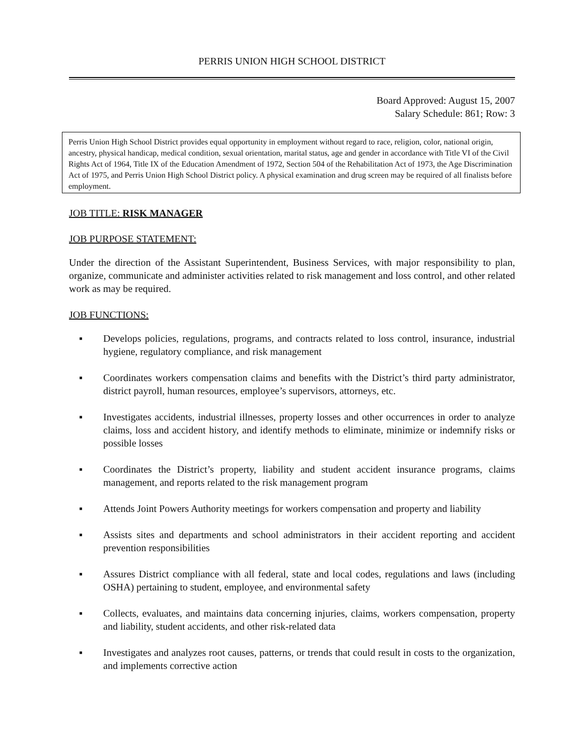PERRIS UNION HIGH SCHOOL DISTRICT
Board Approved: August 15, 2007
Salary Schedule: 861; Row: 3
Perris Union High School District provides equal opportunity in employment without regard to race, religion, color, national origin, ancestry, physical handicap, medical condition, sexual orientation, marital status, age and gender in accordance with Title VI of the Civil Rights Act of 1964, Title IX of the Education Amendment of 1972, Section 504 of the Rehabilitation Act of 1973, the Age Discrimination Act of 1975, and Perris Union High School District policy. A physical examination and drug screen may be required of all finalists before employment.
JOB TITLE: RISK MANAGER
JOB PURPOSE STATEMENT:
Under the direction of the Assistant Superintendent, Business Services, with major responsibility to plan, organize, communicate and administer activities related to risk management and loss control, and other related work as may be required.
JOB FUNCTIONS:
▪ Develops policies, regulations, programs, and contracts related to loss control, insurance, industrial hygiene, regulatory compliance, and risk management
▪ Coordinates workers compensation claims and benefits with the District’s third party administrator, district payroll, human resources, employee’s supervisors, attorneys, etc.
▪ Investigates accidents, industrial illnesses, property losses and other occurrences in order to analyze claims, loss and accident history, and identify methods to eliminate, minimize or indemnify risks or possible losses
▪ Coordinates the District’s property, liability and student accident insurance programs, claims management, and reports related to the risk management program
▪ Attends Joint Powers Authority meetings for workers compensation and property and liability
▪ Assists sites and departments and school administrators in their accident reporting and accident prevention responsibilities
▪ Assures District compliance with all federal, state and local codes, regulations and laws (including OSHA) pertaining to student, employee, and environmental safety
▪ Collects, evaluates, and maintains data concerning injuries, claims, workers compensation, property and liability, student accidents, and other risk-related data
▪ Investigates and analyzes root causes, patterns, or trends that could result in costs to the organization, and implements corrective action